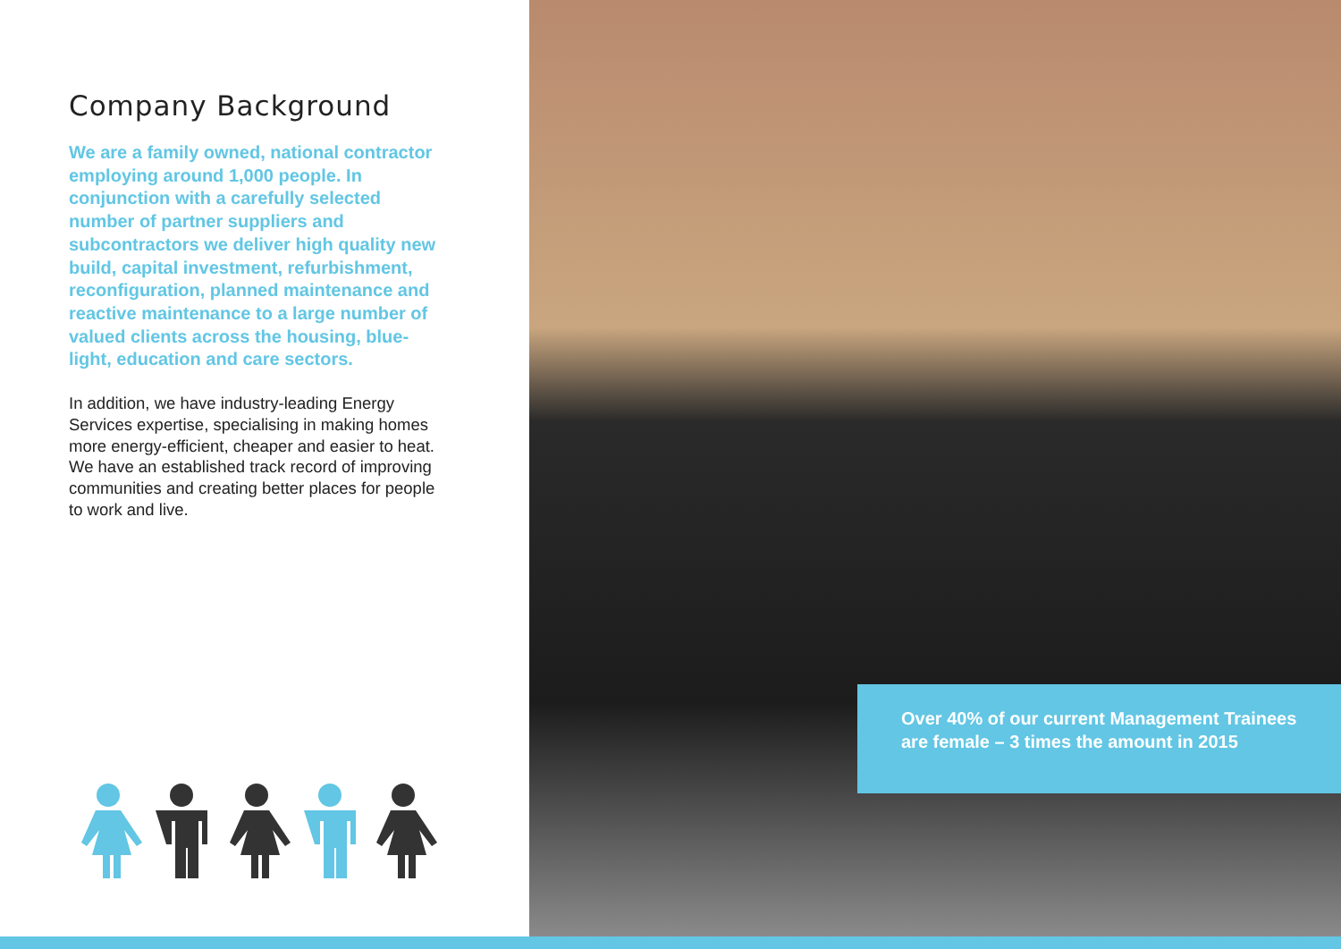Company Background
We are a family owned, national contractor employing around 1,000 people. In conjunction with a carefully selected number of partner suppliers and subcontractors we deliver high quality new build, capital investment, refurbishment, reconfiguration, planned maintenance and reactive maintenance to a large number of valued clients across the housing, blue-light, education and care sectors.
In addition, we have industry-leading Energy Services expertise, specialising in making homes more energy-efficient, cheaper and easier to heat. We have an established track record of improving communities and creating better places for people to work and live.
Over 40% of our current Management Trainees are female – 3 times the amount in 2015